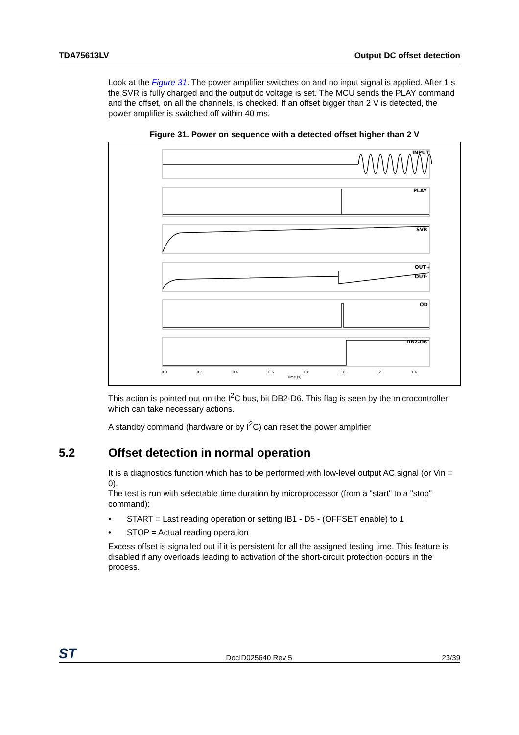TDA75613LV Output DC offset detection
Look at the Figure 31. The power amplifier switches on and no input signal is applied. After 1 s the SVR is fully charged and the output dc voltage is set. The MCU sends the PLAY command and the offset, on all the channels, is checked. If an offset bigger than 2 V is detected, the power amplifier is switched off within 40 ms.
Figure 31. Power on sequence with a detected offset higher than 2 V
INPUT
PLAY
SVR
OUT+
OUT-
OD
DB2-D6
0.0
0.2
0.4
0.6
0.8
1.0
1.2
1.4
Time (s)
This action is pointed out on the I<sup>2</sup>C bus, bit DB2-D6. This flag is seen by the microcontroller which can take necessary actions.
A standby command (hardware or by I<sup>2</sup>C) can reset the power amplifier
5.2 Offset detection in normal operation
It is a diagnostics function which has to be performed with low-level output AC signal (or Vin = 0).
The test is run with selectable time duration by microprocessor (from a "start" to a "stop" command):
• START = Last reading operation or setting IB1 - D5 - (OFFSET enable) to 1
• STOP = Actual reading operation
Excess offset is signalled out if it is persistent for all the assigned testing time. This feature is disabled if any overloads leading to activation of the short-circuit protection occurs in the process.
ST
DocID025640 Rev 5
23/39